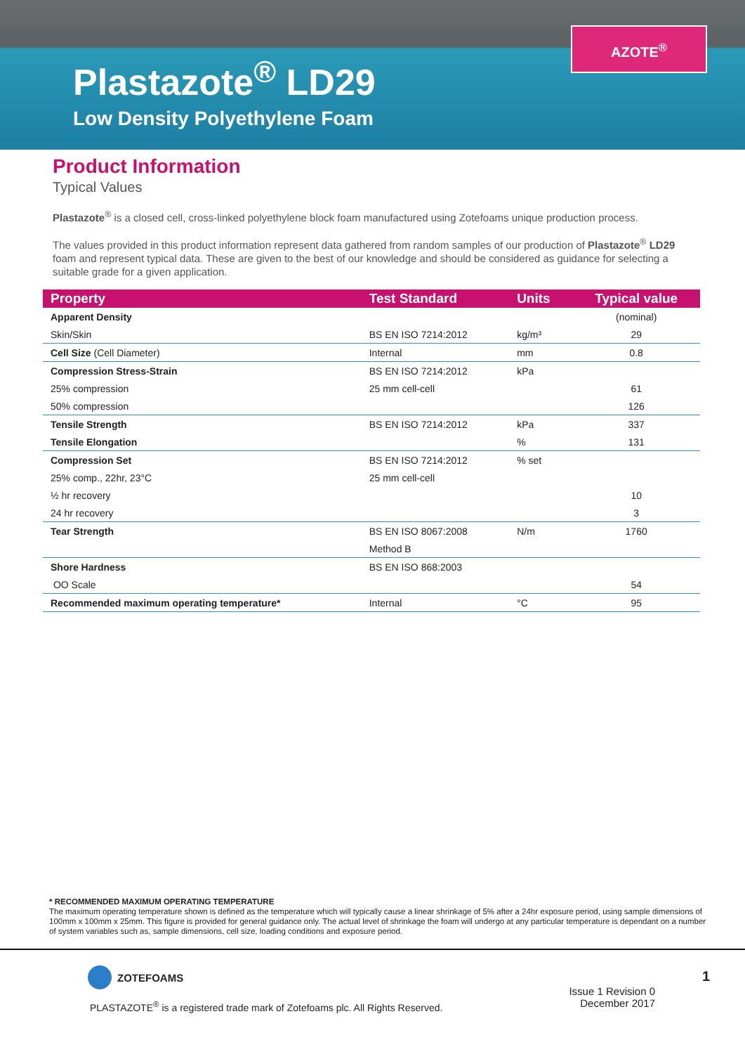AZOTE<sup>®</sup>
Plastazote<sup>®</sup> LD29
Low Density Polyethylene Foam
Product Information
Typical Values
Plastazote<sup>®</sup> is a closed cell, cross-linked polyethylene block foam manufactured using Zotefoams unique production process.
The values provided in this product information represent data gathered from random samples of our production of Plastazote<sup>®</sup> LD29 foam and represent typical data. These are given to the best of our knowledge and should be considered as guidance for selecting a suitable grade for a given application.
| Property | Test Standard | Units | Typical value |
| --- | --- | --- | --- |
| Apparent Density | | | (nominal) |
| Skin/Skin | BS EN ISO 7214:2012 | kg/m³ | 29 |
| Cell Size (Cell Diameter) | Internal | mm | 0.8 |
| Compression Stress-Strain | BS EN ISO 7214:2012 | kPa | |
| 25% compression | 25 mm cell-cell | | 61 |
| 50% compression | | | 126 |
| Tensile Strength | BS EN ISO 7214:2012 | kPa | 337 |
| Tensile Elongation | | % | 131 |
| Compression Set | BS EN ISO 7214:2012 | % set | |
| 25% comp., 22hr, 23°C | 25 mm cell-cell | | |
| ½ hr recovery | | | 10 |
| 24 hr recovery | | | 3 |
| Tear Strength | BS EN ISO 8067:2008 | N/m | 1760 |
| | Method B | | |
| Shore Hardness | BS EN ISO 868:2003 | | |
| OO Scale | | | 54 |
| Recommended maximum operating temperature* | Internal | °C | 95 |
* RECOMMENDED MAXIMUM OPERATING TEMPERATURE
The maximum operating temperature shown is defined as the temperature which will typically cause a linear shrinkage of 5% after a 24hr exposure period, using sample dimensions of 100mm x 100mm x 25mm. This figure is provided for general guidance only. The actual level of shrinkage the foam will undergo at any particular temperature is dependant on a number of system variables such as, sample dimensions, cell size, loading conditions and exposure period.
ZOTEFOAMS
PLASTAZOTE<sup>®</sup> is a registered trade mark of Zotefoams plc. All Rights Reserved.
Issue 1 Revision 0
December 2017
1